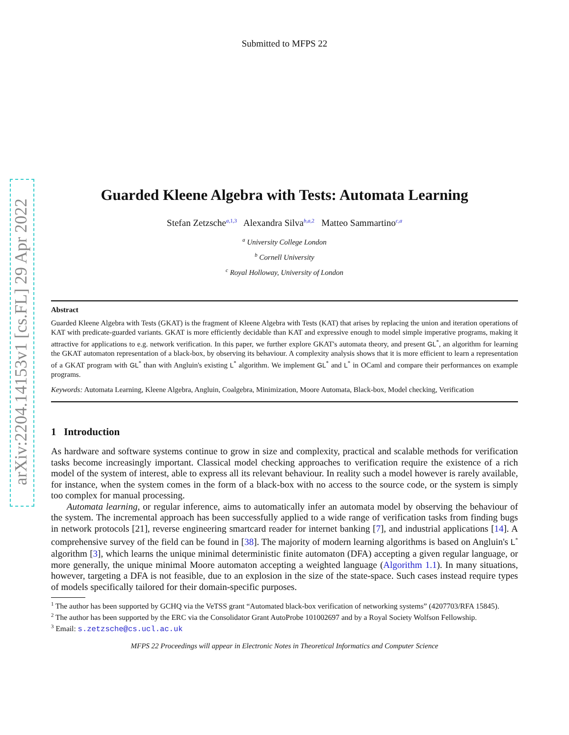arXiv:2204.14153v1 [cs.FL] 29 Apr 2022
Submitted to MFPS 22
Guarded Kleene Algebra with Tests: Automata Learning
Stefan Zetzsche<sup>a,1,3</sup> Alexandra Silva<sup>b,a,2</sup> Matteo Sammartino<sup>c,a</sup>
<sup>a</sup> University College London
<sup>b</sup> Cornell University
<sup>c</sup> Royal Holloway, University of London
Abstract
Guarded Kleene Algebra with Tests (GKAT) is the fragment of Kleene Algebra with Tests (KAT) that arises by replacing the union and iteration operations of KAT with predicate-guarded variants. GKAT is more efficiently decidable than KAT and expressive enough to model simple imperative programs, making it attractive for applications to e.g. network verification. In this paper, we further explore GKAT's automata theory, and present GL<sup>*</sup>, an algorithm for learning the GKAT automaton representation of a black-box, by observing its behaviour. A complexity analysis shows that it is more efficient to learn a representation of a GKAT program with GL<sup>*</sup> than with Angluin's existing L<sup>*</sup> algorithm. We implement GL<sup>*</sup> and L<sup>*</sup> in OCaml and compare their performances on example programs.
Keywords: Automata Learning, Kleene Algebra, Angluin, Coalgebra, Minimization, Moore Automata, Black-box, Model checking, Verification
1 Introduction
As hardware and software systems continue to grow in size and complexity, practical and scalable methods for verification tasks become increasingly important. Classical model checking approaches to verification require the existence of a rich model of the system of interest, able to express all its relevant behaviour. In reality such a model however is rarely available, for instance, when the system comes in the form of a black-box with no access to the source code, or the system is simply too complex for manual processing.
Automata learning, or regular inference, aims to automatically infer an automata model by observing the behaviour of the system. The incremental approach has been successfully applied to a wide range of verification tasks from finding bugs in network protocols [21], reverse engineering smartcard reader for internet banking [7], and industrial applications [14]. A comprehensive survey of the field can be found in [38]. The majority of modern learning algorithms is based on Angluin's L<sup>*</sup> algorithm [3], which learns the unique minimal deterministic finite automaton (DFA) accepting a given regular language, or more generally, the unique minimal Moore automaton accepting a weighted language (Algorithm 1.1). In many situations, however, targeting a DFA is not feasible, due to an explosion in the size of the state-space. Such cases instead require types of models specifically tailored for their domain-specific purposes.
<sup>1</sup> The author has been supported by GCHQ via the VeTSS grant “Automated black-box verification of networking systems” (4207703/RFA 15845).
<sup>2</sup> The author has been supported by the ERC via the Consolidator Grant AutoProbe 101002697 and by a Royal Society Wolfson Fellowship.
<sup>3</sup> Email: s.zetzsche@cs.ucl.ac.uk
MFPS 22 Proceedings will appear in Electronic Notes in Theoretical Informatics and Computer Science